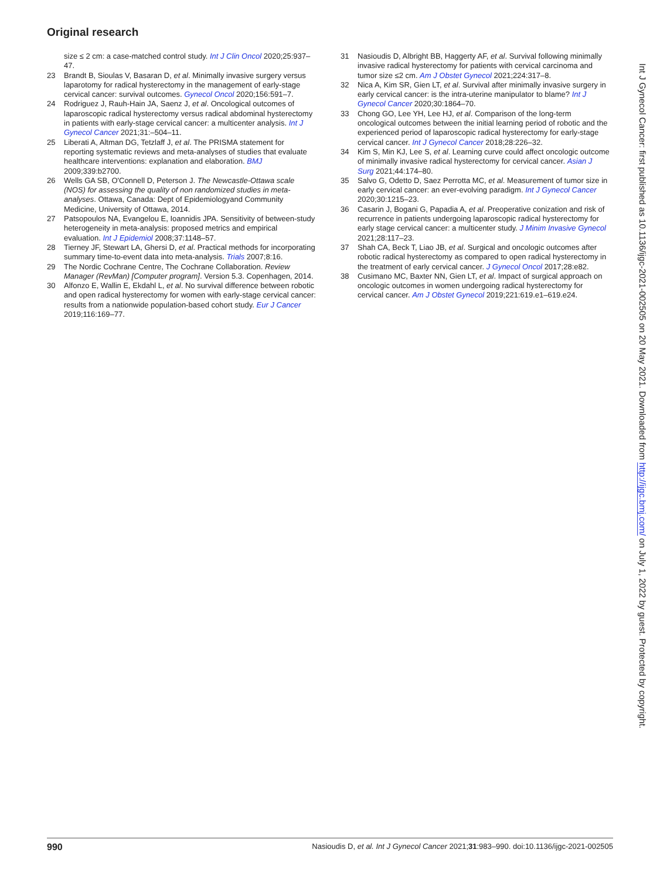Original research
size ≤ 2 cm: a case-matched control study. Int J Clin Oncol 2020;25:937–47.
23 Brandt B, Sioulas V, Basaran D, et al. Minimally invasive surgery versus laparotomy for radical hysterectomy in the management of early-stage cervical cancer: survival outcomes. Gynecol Oncol 2020;156:591–7.
24 Rodriguez J, Rauh-Hain JA, Saenz J, et al. Oncological outcomes of laparoscopic radical hysterectomy versus radical abdominal hysterectomy in patients with early-stage cervical cancer: a multicenter analysis. Int J Gynecol Cancer 2021;31:–504–11.
25 Liberati A, Altman DG, Tetzlaff J, et al. The PRISMA statement for reporting systematic reviews and meta-analyses of studies that evaluate healthcare interventions: explanation and elaboration. BMJ 2009;339:b2700.
26 Wells GA SB, O'Connell D, Peterson J. The Newcastle-Ottawa scale (NOS) for assessing the quality of non randomized studies in meta-analyses. Ottawa, Canada: Dept of Epidemiologyand Community Medicine, University of Ottawa, 2014.
27 Patsopoulos NA, Evangelou E, Ioannidis JPA. Sensitivity of between-study heterogeneity in meta-analysis: proposed metrics and empirical evaluation. Int J Epidemiol 2008;37:1148–57.
28 Tierney JF, Stewart LA, Ghersi D, et al. Practical methods for incorporating summary time-to-event data into meta-analysis. Trials 2007;8:16.
29 The Nordic Cochrane Centre, The Cochrane Collaboration. Review Manager (RevMan) [Computer program]. Version 5.3. Copenhagen, 2014.
30 Alfonzo E, Wallin E, Ekdahl L, et al. No survival difference between robotic and open radical hysterectomy for women with early-stage cervical cancer: results from a nationwide population-based cohort study. Eur J Cancer 2019;116:169–77.
31 Nasioudis D, Albright BB, Haggerty AF, et al. Survival following minimally invasive radical hysterectomy for patients with cervical carcinoma and tumor size ≤2 cm. Am J Obstet Gynecol 2021;224:317–8.
32 Nica A, Kim SR, Gien LT, et al. Survival after minimally invasive surgery in early cervical cancer: is the intra-uterine manipulator to blame? Int J Gynecol Cancer 2020;30:1864–70.
33 Chong GO, Lee YH, Lee HJ, et al. Comparison of the long-term oncological outcomes between the initial learning period of robotic and the experienced period of laparoscopic radical hysterectomy for early-stage cervical cancer. Int J Gynecol Cancer 2018;28:226–32.
34 Kim S, Min KJ, Lee S, et al. Learning curve could affect oncologic outcome of minimally invasive radical hysterectomy for cervical cancer. Asian J Surg 2021;44:174–80.
35 Salvo G, Odetto D, Saez Perrotta MC, et al. Measurement of tumor size in early cervical cancer: an ever-evolving paradigm. Int J Gynecol Cancer 2020;30:1215–23.
36 Casarin J, Bogani G, Papadia A, et al. Preoperative conization and risk of recurrence in patients undergoing laparoscopic radical hysterectomy for early stage cervical cancer: a multicenter study. J Minim Invasive Gynecol 2021;28:117–23.
37 Shah CA, Beck T, Liao JB, et al. Surgical and oncologic outcomes after robotic radical hysterectomy as compared to open radical hysterectomy in the treatment of early cervical cancer. J Gynecol Oncol 2017;28:e82.
38 Cusimano MC, Baxter NN, Gien LT, et al. Impact of surgical approach on oncologic outcomes in women undergoing radical hysterectomy for cervical cancer. Am J Obstet Gynecol 2019;221:619.e1–619.e24.
Int J Gynecol Cancer: first published as 10.1136/ijgc-2021-002505 on 20 May 2021. Downloaded from http://ijgc.bmj.com/ on July 1, 2022 by guest. Protected by copyright.
990 Nasioudis D, et al. Int J Gynecol Cancer 2021;31:983–990. doi:10.1136/ijgc-2021-002505